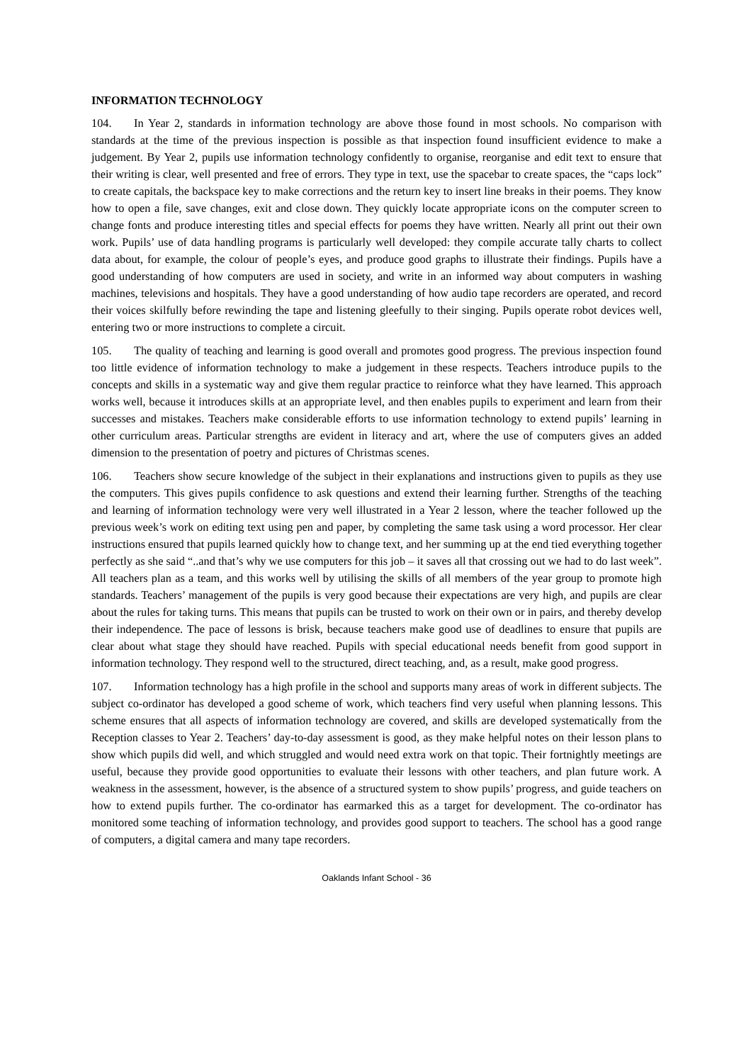INFORMATION TECHNOLOGY
104. In Year 2, standards in information technology are above those found in most schools. No comparison with standards at the time of the previous inspection is possible as that inspection found insufficient evidence to make a judgement. By Year 2, pupils use information technology confidently to organise, reorganise and edit text to ensure that their writing is clear, well presented and free of errors. They type in text, use the spacebar to create spaces, the “caps lock” to create capitals, the backspace key to make corrections and the return key to insert line breaks in their poems. They know how to open a file, save changes, exit and close down. They quickly locate appropriate icons on the computer screen to change fonts and produce interesting titles and special effects for poems they have written. Nearly all print out their own work. Pupils’ use of data handling programs is particularly well developed: they compile accurate tally charts to collect data about, for example, the colour of people’s eyes, and produce good graphs to illustrate their findings. Pupils have a good understanding of how computers are used in society, and write in an informed way about computers in washing machines, televisions and hospitals. They have a good understanding of how audio tape recorders are operated, and record their voices skilfully before rewinding the tape and listening gleefully to their singing. Pupils operate robot devices well, entering two or more instructions to complete a circuit.
105. The quality of teaching and learning is good overall and promotes good progress. The previous inspection found too little evidence of information technology to make a judgement in these respects. Teachers introduce pupils to the concepts and skills in a systematic way and give them regular practice to reinforce what they have learned. This approach works well, because it introduces skills at an appropriate level, and then enables pupils to experiment and learn from their successes and mistakes. Teachers make considerable efforts to use information technology to extend pupils’ learning in other curriculum areas. Particular strengths are evident in literacy and art, where the use of computers gives an added dimension to the presentation of poetry and pictures of Christmas scenes.
106. Teachers show secure knowledge of the subject in their explanations and instructions given to pupils as they use the computers. This gives pupils confidence to ask questions and extend their learning further. Strengths of the teaching and learning of information technology were very well illustrated in a Year 2 lesson, where the teacher followed up the previous week’s work on editing text using pen and paper, by completing the same task using a word processor. Her clear instructions ensured that pupils learned quickly how to change text, and her summing up at the end tied everything together perfectly as she said “..and that’s why we use computers for this job – it saves all that crossing out we had to do last week”. All teachers plan as a team, and this works well by utilising the skills of all members of the year group to promote high standards. Teachers’ management of the pupils is very good because their expectations are very high, and pupils are clear about the rules for taking turns. This means that pupils can be trusted to work on their own or in pairs, and thereby develop their independence. The pace of lessons is brisk, because teachers make good use of deadlines to ensure that pupils are clear about what stage they should have reached. Pupils with special educational needs benefit from good support in information technology. They respond well to the structured, direct teaching, and, as a result, make good progress.
107. Information technology has a high profile in the school and supports many areas of work in different subjects. The subject co-ordinator has developed a good scheme of work, which teachers find very useful when planning lessons. This scheme ensures that all aspects of information technology are covered, and skills are developed systematically from the Reception classes to Year 2. Teachers’ day-to-day assessment is good, as they make helpful notes on their lesson plans to show which pupils did well, and which struggled and would need extra work on that topic. Their fortnightly meetings are useful, because they provide good opportunities to evaluate their lessons with other teachers, and plan future work. A weakness in the assessment, however, is the absence of a structured system to show pupils’ progress, and guide teachers on how to extend pupils further. The co-ordinator has earmarked this as a target for development. The co-ordinator has monitored some teaching of information technology, and provides good support to teachers. The school has a good range of computers, a digital camera and many tape recorders.
Oaklands Infant School - 36